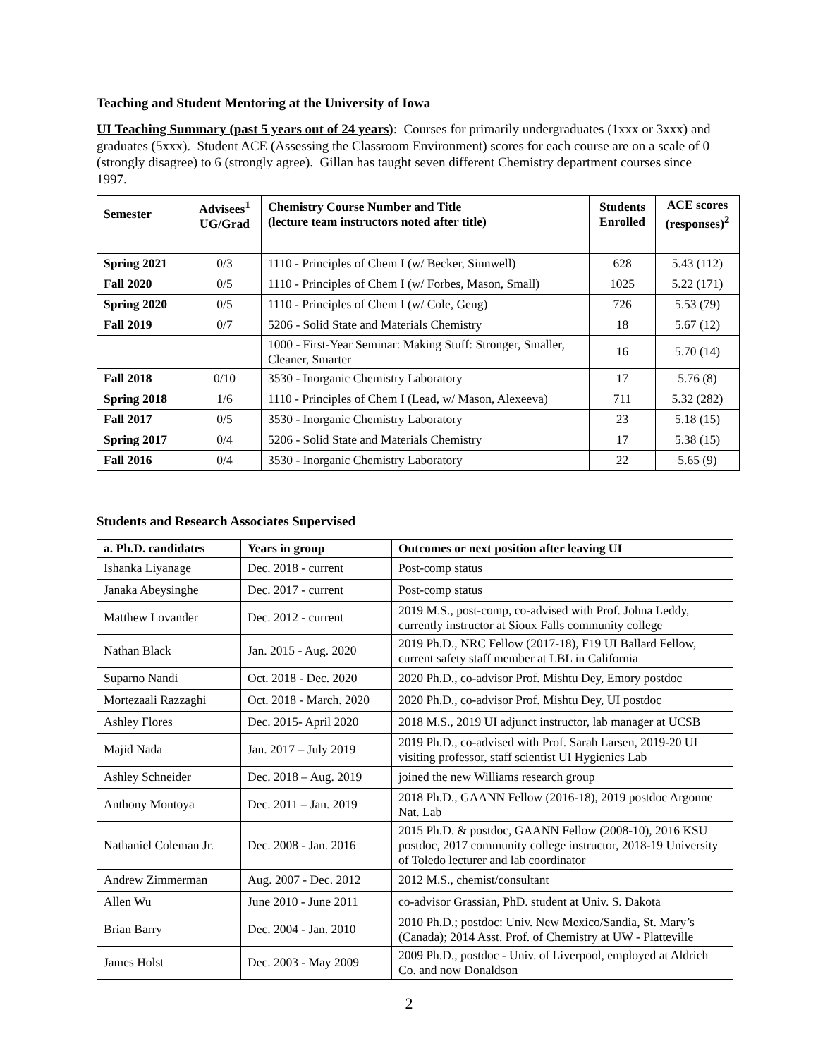Teaching and Student Mentoring at the University of Iowa
UI Teaching Summary (past 5 years out of 24 years): Courses for primarily undergraduates (1xxx or 3xxx) and graduates (5xxx). Student ACE (Assessing the Classroom Environment) scores for each course are on a scale of 0 (strongly disagree) to 6 (strongly agree). Gillan has taught seven different Chemistry department courses since 1997.
| Semester | Advisees<sup>1</sup> UG/Grad | Chemistry Course Number and Title (lecture team instructors noted after title) | Students Enrolled | ACE scores (responses)<sup>2</sup> |
| --- | --- | --- | --- | --- |
| Spring 2021 | 0/3 | 1110 - Principles of Chem I (w/ Becker, Sinnwell) | 628 | 5.43 (112) |
| Fall 2020 | 0/5 | 1110 - Principles of Chem I (w/ Forbes, Mason, Small) | 1025 | 5.22 (171) |
| Spring 2020 | 0/5 | 1110 - Principles of Chem I (w/ Cole, Geng) | 726 | 5.53 (79) |
| Fall 2019 | 0/7 | 5206 - Solid State and Materials Chemistry | 18 | 5.67 (12) |
| | | 1000 - First-Year Seminar: Making Stuff: Stronger, Smaller, Cleaner, Smarter | 16 | 5.70 (14) |
| Fall 2018 | 0/10 | 3530 - Inorganic Chemistry Laboratory | 17 | 5.76 (8) |
| Spring 2018 | 1/6 | 1110 - Principles of Chem I (Lead, w/ Mason, Alexeeva) | 711 | 5.32 (282) |
| Fall 2017 | 0/5 | 3530 - Inorganic Chemistry Laboratory | 23 | 5.18 (15) |
| Spring 2017 | 0/4 | 5206 - Solid State and Materials Chemistry | 17 | 5.38 (15) |
| Fall 2016 | 0/4 | 3530 - Inorganic Chemistry Laboratory | 22 | 5.65 (9) |
Students and Research Associates Supervised
| a. Ph.D. candidates | Years in group | Outcomes or next position after leaving UI |
| --- | --- | --- |
| Ishanka Liyanage | Dec. 2018 - current | Post-comp status |
| Janaka Abeysinghe | Dec. 2017 - current | Post-comp status |
| Matthew Lovander | Dec. 2012 - current | 2019 M.S., post-comp, co-advised with Prof. Johna Leddy, currently instructor at Sioux Falls community college |
| Nathan Black | Jan. 2015 - Aug. 2020 | 2019 Ph.D., NRC Fellow (2017-18), F19 UI Ballard Fellow, current safety staff member at LBL in California |
| Suparno Nandi | Oct. 2018 - Dec. 2020 | 2020 Ph.D., co-advisor Prof. Mishtu Dey, Emory postdoc |
| Mortezaali Razzaghi | Oct. 2018 - March. 2020 | 2020 Ph.D., co-advisor Prof. Mishtu Dey, UI postdoc |
| Ashley Flores | Dec. 2015- April 2020 | 2018 M.S., 2019 UI adjunct instructor, lab manager at UCSB |
| Majid Nada | Jan. 2017 – July 2019 | 2019 Ph.D., co-advised with Prof. Sarah Larsen, 2019-20 UI visiting professor, staff scientist UI Hygienics Lab |
| Ashley Schneider | Dec. 2018 – Aug. 2019 | joined the new Williams research group |
| Anthony Montoya | Dec. 2011 – Jan. 2019 | 2018 Ph.D., GAANN Fellow (2016-18), 2019 postdoc Argonne Nat. Lab |
| Nathaniel Coleman Jr. | Dec. 2008 - Jan. 2016 | 2015 Ph.D. & postdoc, GAANN Fellow (2008-10), 2016 KSU postdoc, 2017 community college instructor, 2018-19 University of Toledo lecturer and lab coordinator |
| Andrew Zimmerman | Aug. 2007 - Dec. 2012 | 2012 M.S., chemist/consultant |
| Allen Wu | June 2010 - June 2011 | co-advisor Grassian, PhD. student at Univ. S. Dakota |
| Brian Barry | Dec. 2004 - Jan. 2010 | 2010 Ph.D.; postdoc: Univ. New Mexico/Sandia, St. Mary’s (Canada); 2014 Asst. Prof. of Chemistry at UW - Platteville |
| James Holst | Dec. 2003 - May 2009 | 2009 Ph.D., postdoc - Univ. of Liverpool, employed at Aldrich Co. and now Donaldson |
2